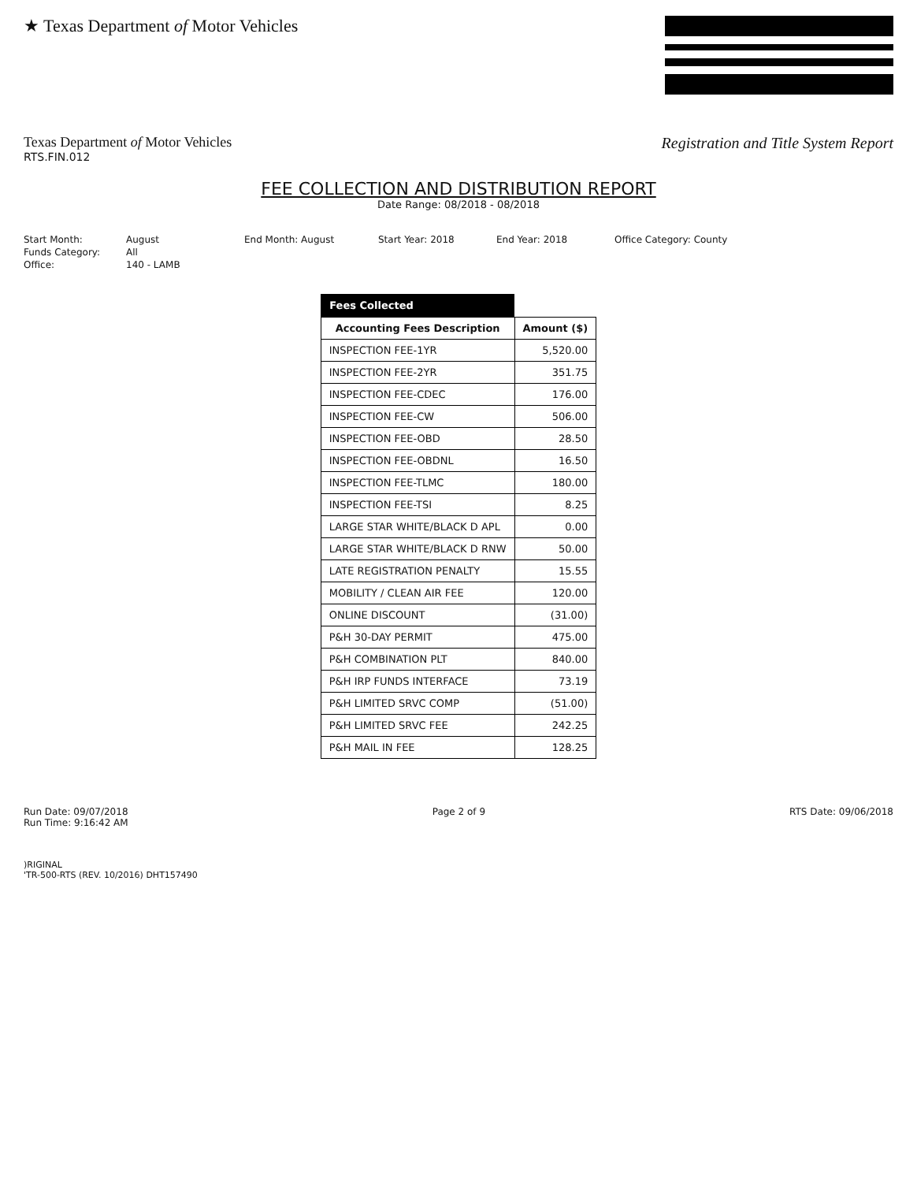★ Texas Department of Motor Vehicles
Texas Department of Motor Vehicles
RTS.FIN.012
Registration and Title System Report
FEE COLLECTION AND DISTRIBUTION REPORT
Date Range: 08/2018 - 08/2018
Start Month:
August
End Month: August
Start Year: 2018
End Year: 2018
Office Category: County
Funds Category:
All
Office:
140 - LAMB
| Fees Collected | |
| --- | --- |
| Accounting Fees Description | Amount ($) |
| INSPECTION FEE-1YR | 5,520.00 |
| INSPECTION FEE-2YR | 351.75 |
| INSPECTION FEE-CDEC | 176.00 |
| INSPECTION FEE-CW | 506.00 |
| INSPECTION FEE-OBD | 28.50 |
| INSPECTION FEE-OBDNL | 16.50 |
| INSPECTION FEE-TLMC | 180.00 |
| INSPECTION FEE-TSI | 8.25 |
| LARGE STAR WHITE/BLACK D APL | 0.00 |
| LARGE STAR WHITE/BLACK D RNW | 50.00 |
| LATE REGISTRATION PENALTY | 15.55 |
| MOBILITY / CLEAN AIR FEE | 120.00 |
| ONLINE DISCOUNT | (31.00) |
| P&H 30-DAY PERMIT | 475.00 |
| P&H COMBINATION PLT | 840.00 |
| P&H IRP FUNDS INTERFACE | 73.19 |
| P&H LIMITED SRVC COMP | (51.00) |
| P&H LIMITED SRVC FEE | 242.25 |
| P&H MAIL IN FEE | 128.25 |
Run Date: 09/07/2018
Run Time: 9:16:42 AM
Page 2 of 9 RTS Date: 09/06/2018
)RIGINAL
'TR-500-RTS (REV. 10/2016) DHT157490